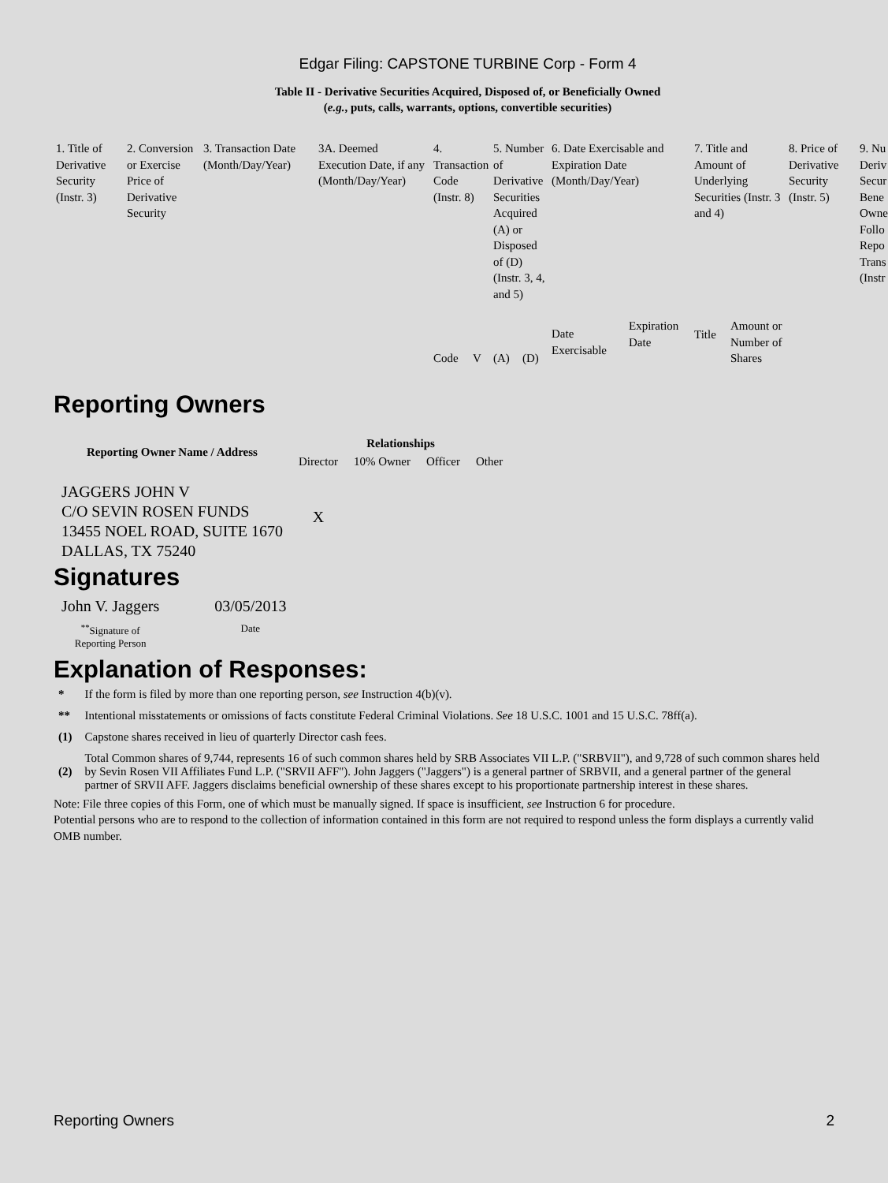Edgar Filing: CAPSTONE TURBINE Corp - Form 4
Table II - Derivative Securities Acquired, Disposed of, or Beneficially Owned
(e.g., puts, calls, warrants, options, convertible securities)
| 1. Title of Derivative Security (Instr. 3) | 2. Conversion or Exercise Price of Derivative Security | 3. Transaction Date (Month/Day/Year) | 3A. Deemed Execution Date, if any (Month/Day/Year) | 4. Transaction Code (Instr. 8) | | 5. Number of Derivative Securities Acquired (A) or Disposed of (D) (Instr. 3, 4, and 5) | | 6. Date Exercisable and Expiration Date (Month/Day/Year) | | 7. Title and Amount of Underlying Securities (Instr. 3 and 4) | | 8. Price of Derivative Security (Instr. 5) | 9. Nu Deriv Secur Bene Owne Follo Repo Trans (Instr |
| | | | | Code | V | (A) | (D) | Date Exercisable | Expiration Date | Title | Amount or Number of Shares | | |
Reporting Owners
| Reporting Owner Name / Address | Relationships | | | |
| --- | --- | --- | --- | --- |
| | Director | 10% Owner | Officer | Other |
| JAGGERS JOHN V C/O SEVIN ROSEN FUNDS 13455 NOEL ROAD, SUITE 1670 DALLAS, TX 75240 | X | | | |
Signatures
| John V. Jaggers | 03/05/2013 |
| <sup>**</sup> Signature of Reporting Person | Date |
Explanation of Responses:
| * | If the form is filed by more than one reporting person, see Instruction 4(b)(v). |
| ** | Intentional misstatements or omissions of facts constitute Federal Criminal Violations. See 18 U.S.C. 1001 and 15 U.S.C. 78ff(a). |
| (1) | Capstone shares received in lieu of quarterly Director cash fees. |
| (2) | Total Common shares of 9,744, represents 16 of such common shares held by SRB Associates VII L.P. ("SRBVII"), and 9,728 of such common shares held by Sevin Rosen VII Affiliates Fund L.P. ("SRVII AFF"). John Jaggers ("Jaggers") is a general partner of SRBVII, and a general partner of the general partner of SRVII AFF. Jaggers disclaims beneficial ownership of these shares except to his proportionate partnership interest in these shares. |
Note: File three copies of this Form, one of which must be manually signed. If space is insufficient, see Instruction 6 for procedure.
Potential persons who are to respond to the collection of information contained in this form are not required to respond unless the form displays a currently valid OMB number.
Reporting Owners 2